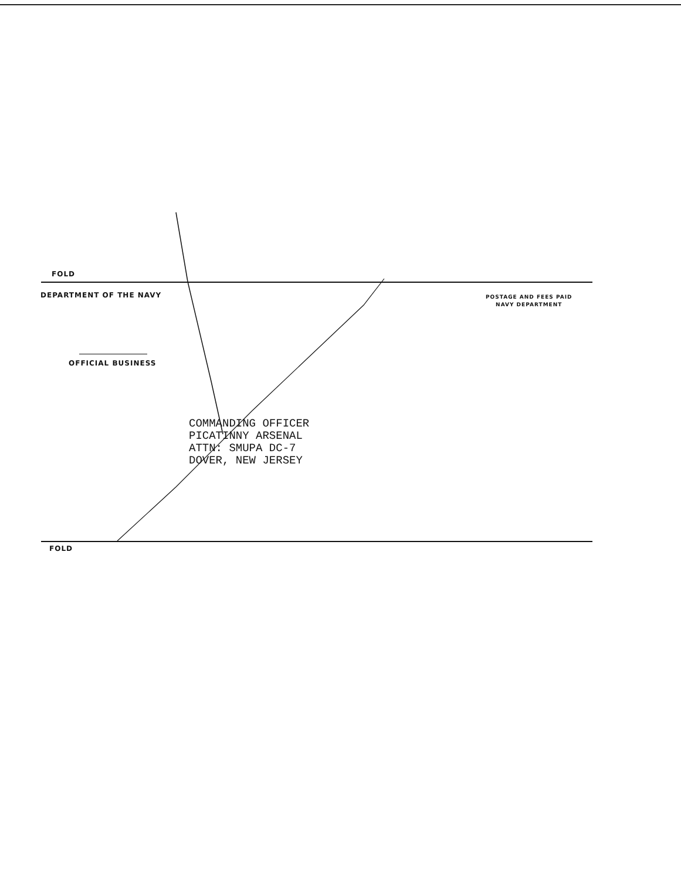FOLD
DEPARTMENT OF THE NAVY
POSTAGE AND FEES PAID
NAVY DEPARTMENT
OFFICIAL BUSINESS
COMMANDING OFFICER
PICATINNY ARSENAL
ATTN: SMUPA DC-7
DOVER, NEW JERSEY
FOLD